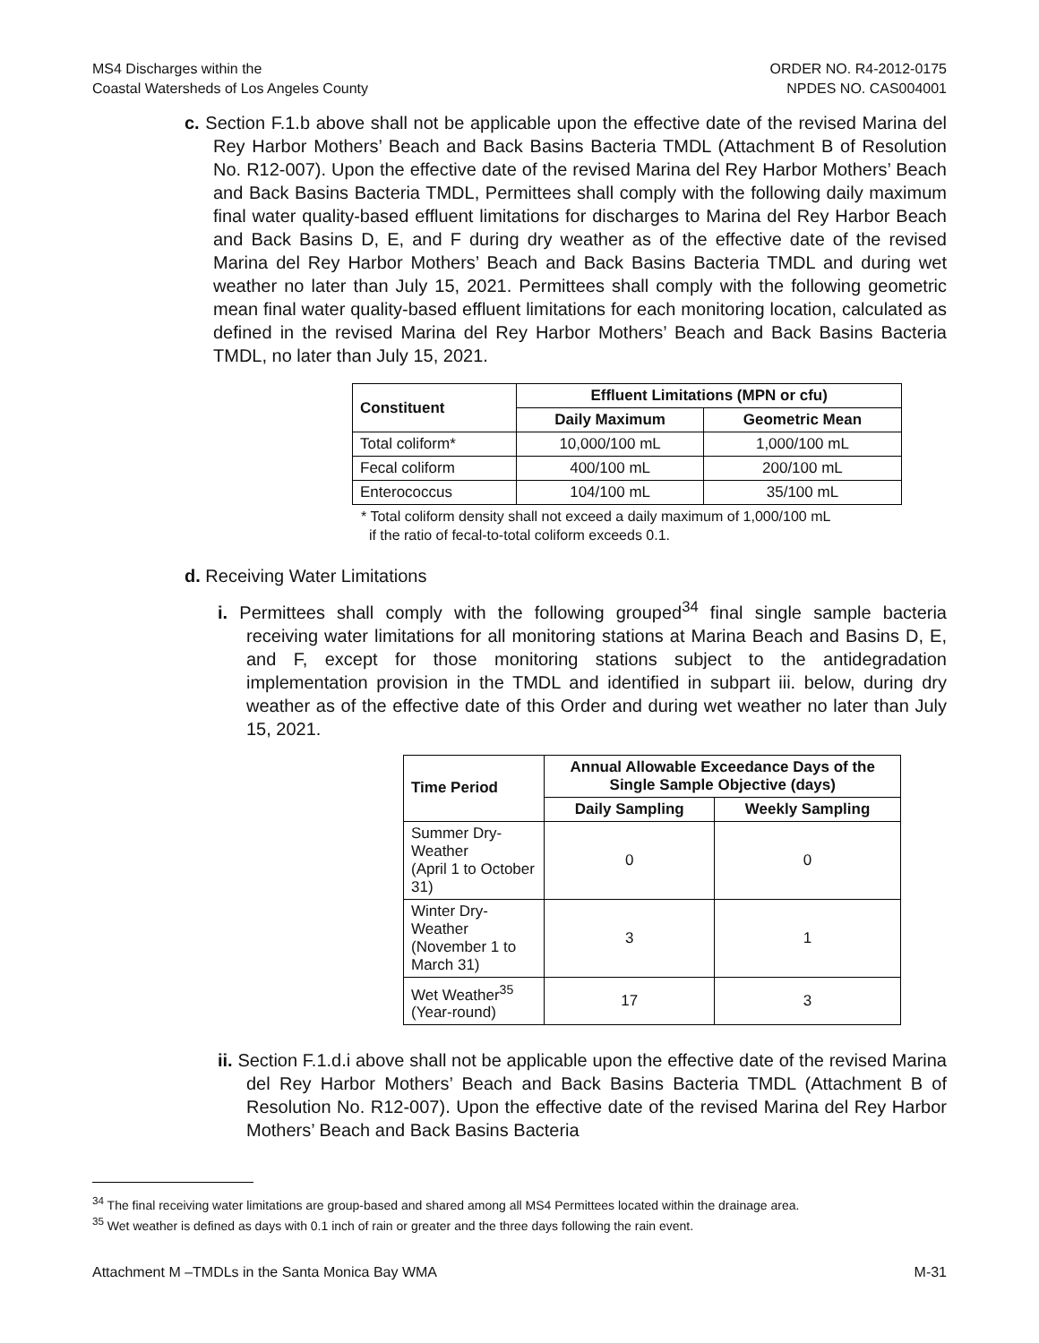MS4 Discharges within the
Coastal Watersheds of Los Angeles County
ORDER NO. R4-2012-0175
NPDES NO. CAS004001
c. Section F.1.b above shall not be applicable upon the effective date of the revised Marina del Rey Harbor Mothers’ Beach and Back Basins Bacteria TMDL (Attachment B of Resolution No. R12-007). Upon the effective date of the revised Marina del Rey Harbor Mothers’ Beach and Back Basins Bacteria TMDL, Permittees shall comply with the following daily maximum final water quality-based effluent limitations for discharges to Marina del Rey Harbor Beach and Back Basins D, E, and F during dry weather as of the effective date of the revised Marina del Rey Harbor Mothers’ Beach and Back Basins Bacteria TMDL and during wet weather no later than July 15, 2021. Permittees shall comply with the following geometric mean final water quality-based effluent limitations for each monitoring location, calculated as defined in the revised Marina del Rey Harbor Mothers’ Beach and Back Basins Bacteria TMDL, no later than July 15, 2021.
| Constituent | Effluent Limitations (MPN or cfu) | |
| --- | --- | --- |
| | Daily Maximum | Geometric Mean |
| Total coliform* | 10,000/100 mL | 1,000/100 mL |
| Fecal coliform | 400/100 mL | 200/100 mL |
| Enterococcus | 104/100 mL | 35/100 mL |
* Total coliform density shall not exceed a daily maximum of 1,000/100 mL
if the ratio of fecal-to-total coliform exceeds 0.1.
d. Receiving Water Limitations
i. Permittees shall comply with the following grouped<sup>34</sup> final single sample bacteria receiving water limitations for all monitoring stations at Marina Beach and Basins D, E, and F, except for those monitoring stations subject to the antidegradation implementation provision in the TMDL and identified in subpart iii. below, during dry weather as of the effective date of this Order and during wet weather no later than July 15, 2021.
| Time Period | Annual Allowable Exceedance Days of the Single Sample Objective (days) | |
| --- | --- | --- |
| | Daily Sampling | Weekly Sampling |
| Summer Dry-Weather (April 1 to October 31) | 0 | 0 |
| Winter Dry-Weather (November 1 to March 31) | 3 | 1 |
| Wet Weather<sup>35</sup> (Year-round) | 17 | 3 |
ii. Section F.1.d.i above shall not be applicable upon the effective date of the revised Marina del Rey Harbor Mothers’ Beach and Back Basins Bacteria TMDL (Attachment B of Resolution No. R12-007). Upon the effective date of the revised Marina del Rey Harbor Mothers’ Beach and Back Basins Bacteria
<sup>34</sup> The final receiving water limitations are group-based and shared among all MS4 Permittees located within the drainage area.
<sup>35</sup> Wet weather is defined as days with 0.1 inch of rain or greater and the three days following the rain event.
Attachment M –TMDLs in the Santa Monica Bay WMA M-31